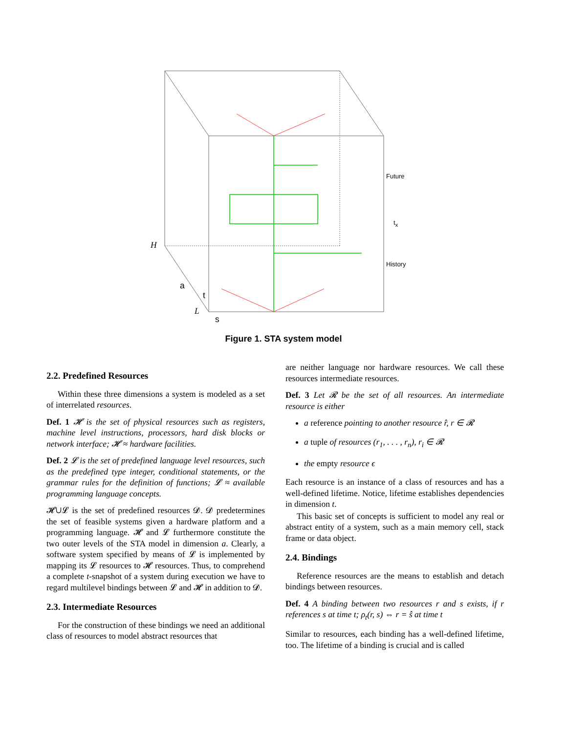H
a
t
L
s
Future
t<sub>x</sub>
History
Figure 1. STA system model
2.2. Predefined Resources
Within these three dimensions a system is modeled as a set of interrelated resources.
Def. 1 𝓗 is the set of physical resources such as registers, machine level instructions, processors, hard disk blocks or network interface; 𝓗 ≈ hardware facilities.
Def. 2 𝓛 is the set of predefined language level resources, such as the predefined type integer, conditional statements, or the grammar rules for the definition of functions; 𝓛 ≈ available programming language concepts.
𝓗∪𝓛 is the set of predefined resources 𝓓. 𝓓 predetermines the set of feasible systems given a hardware platform and a programming language. 𝓗 and 𝓛 furthermore constitute the two outer levels of the STA model in dimension a. Clearly, a software system specified by means of 𝓛 is implemented by mapping its 𝓛 resources to 𝓗 resources. Thus, to comprehend a complete t-snapshot of a system during execution we have to regard multilevel bindings between 𝓛 and 𝓗 in addition to 𝓓.
2.3. Intermediate Resources
For the construction of these bindings we need an additional class of resources to model abstract resources that
are neither language nor hardware resources. We call these resources intermediate resources.
Def. 3 Let 𝓡 be the set of all resources. An intermediate resource is either
a reference pointing to another resource r̂, r ∈ 𝓡
a tuple of resources (r<sub>1</sub>, . . . , r<sub>n</sub>), r<sub>i</sub> ∈ 𝓡
the empty resource ϵ
Each resource is an instance of a class of resources and has a well-defined lifetime. Notice, lifetime establishes dependencies in dimension t.
This basic set of concepts is sufficient to model any real or abstract entity of a system, such as a main memory cell, stack frame or data object.
2.4. Bindings
Reference resources are the means to establish and detach bindings between resources.
Def. 4 A binding between two resources r and s exists, if r references s at time t; ρ<sub>t</sub>(r, s) ⇔ r = ŝ at time t
Similar to resources, each binding has a well-defined lifetime, too. The lifetime of a binding is crucial and is called